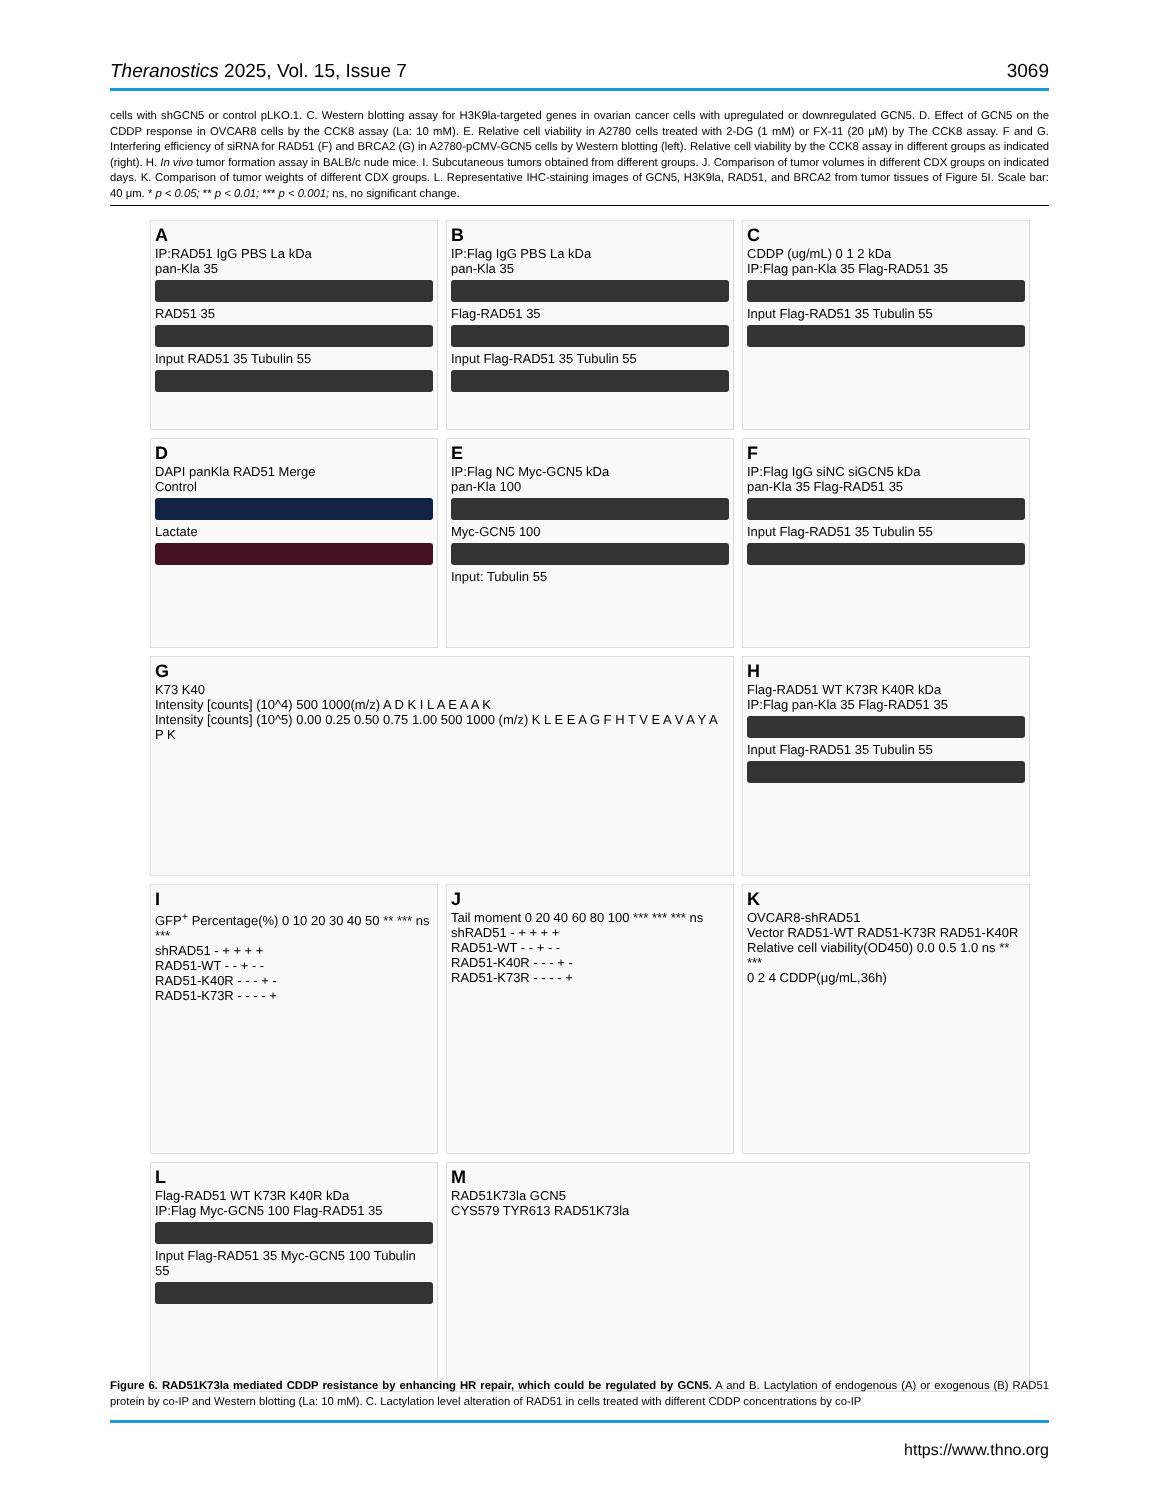Theranostics 2025, Vol. 15, Issue 7 3069
cells with shGCN5 or control pLKO.1. C. Western blotting assay for H3K9la-targeted genes in ovarian cancer cells with upregulated or downregulated GCN5. D. Effect of GCN5 on the CDDP response in OVCAR8 cells by the CCK8 assay (La: 10 mM). E. Relative cell viability in A2780 cells treated with 2-DG (1 mM) or FX-11 (20 μM) by The CCK8 assay. F and G. Interfering efficiency of siRNA for RAD51 (F) and BRCA2 (G) in A2780-pCMV-GCN5 cells by Western blotting (left). Relative cell viability by the CCK8 assay in different groups as indicated (right). H. In vivo tumor formation assay in BALB/c nude mice. I. Subcutaneous tumors obtained from different groups. J. Comparison of tumor volumes in different CDX groups on indicated days. K. Comparison of tumor weights of different CDX groups. L. Representative IHC-staining images of GCN5, H3K9la, RAD51, and BRCA2 from tumor tissues of Figure 5I. Scale bar: 40 μm. * p < 0.05; ** p < 0.01; *** p < 0.001; ns, no significant change.
A
IP:RAD51 IgG PBS La kDa
pan-Kla 35
RAD51 35
Input RAD51 35 Tubulin 55
B
IP:Flag IgG PBS La kDa
pan-Kla 35
Flag-RAD51 35
Input Flag-RAD51 35 Tubulin 55
C
CDDP (ug/mL) 0 1 2 kDa
IP:Flag pan-Kla 35 Flag-RAD51 35
Input Flag-RAD51 35 Tubulin 55
D
DAPI panKla RAD51 Merge
Control
Lactate
E
IP:Flag NC Myc-GCN5 kDa
pan-Kla 100
Myc-GCN5 100
Input: Tubulin 55
F
IP:Flag IgG siNC siGCN5 kDa
pan-Kla 35 Flag-RAD51 35
Input Flag-RAD51 35 Tubulin 55
G
K73 K40
Intensity [counts] (10^4) 500 1000(m/z) A D K I L A E A A K
Intensity [counts] (10^5) 0.00 0.25 0.50 0.75 1.00 500 1000 (m/z) K L E E A G F H T V E A V A Y A P K
H
Flag-RAD51 WT K73R K40R kDa
IP:Flag pan-Kla 35 Flag-RAD51 35
Input Flag-RAD51 35 Tubulin 55
I
GFP<sup>+</sup> Percentage(%) 0 10 20 30 40 50 ** *** ns ***
shRAD51 - + + + +
RAD51-WT - - + - -
RAD51-K40R - - - + -
RAD51-K73R - - - - +
J
Tail moment 0 20 40 60 80 100 *** *** *** ns
shRAD51 - + + + +
RAD51-WT - - + - -
RAD51-K40R - - - + -
RAD51-K73R - - - - +
K
OVCAR8-shRAD51
Vector RAD51-WT RAD51-K73R RAD51-K40R
Relative cell viability(OD450) 0.0 0.5 1.0 ns ** ***
0 2 4 CDDP(μg/mL,36h)
L
Flag-RAD51 WT K73R K40R kDa
IP:Flag Myc-GCN5 100 Flag-RAD51 35
Input Flag-RAD51 35 Myc-GCN5 100 Tubulin 55
M
RAD51K73la GCN5
CYS579 TYR613 RAD51K73la
Figure 6. RAD51K73la mediated CDDP resistance by enhancing HR repair, which could be regulated by GCN5. A and B. Lactylation of endogenous (A) or exogenous (B) RAD51 protein by co-IP and Western blotting (La: 10 mM). C. Lactylation level alteration of RAD51 in cells treated with different CDDP concentrations by co-IP
https://www.thno.org